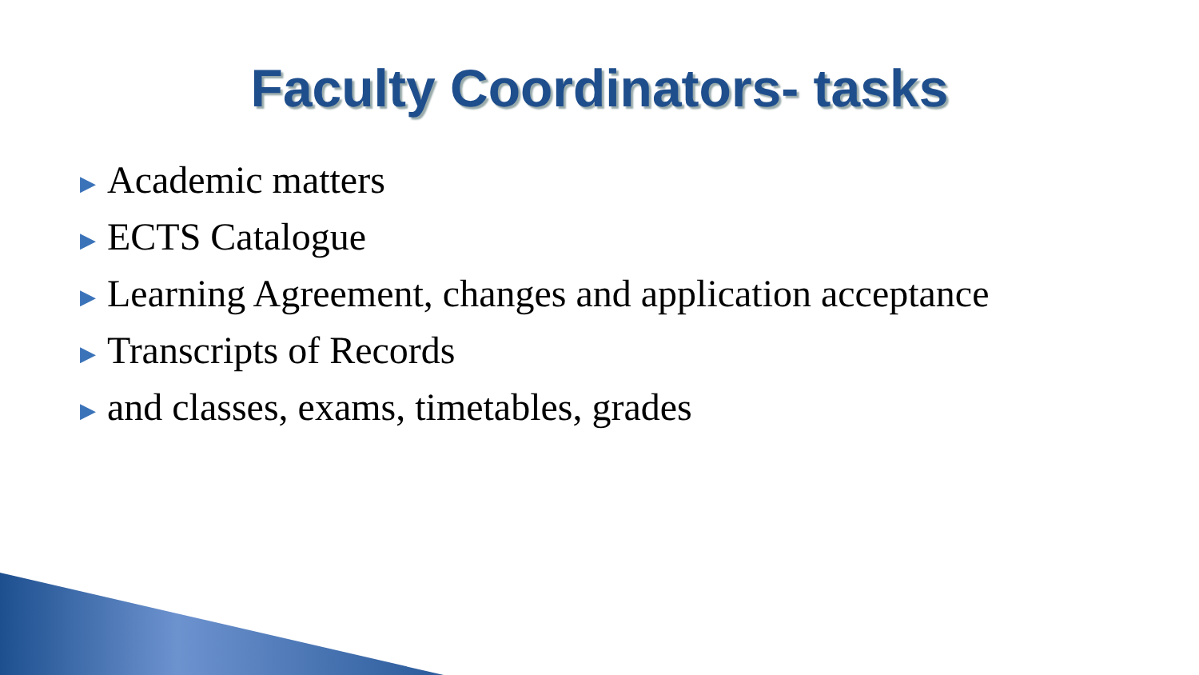Faculty Coordinators- tasks
▶ Academic matters
▶ ECTS Catalogue
▶ Learning Agreement, changes and application acceptance
▶ Transcripts of Records
▶ and classes, exams, timetables, grades